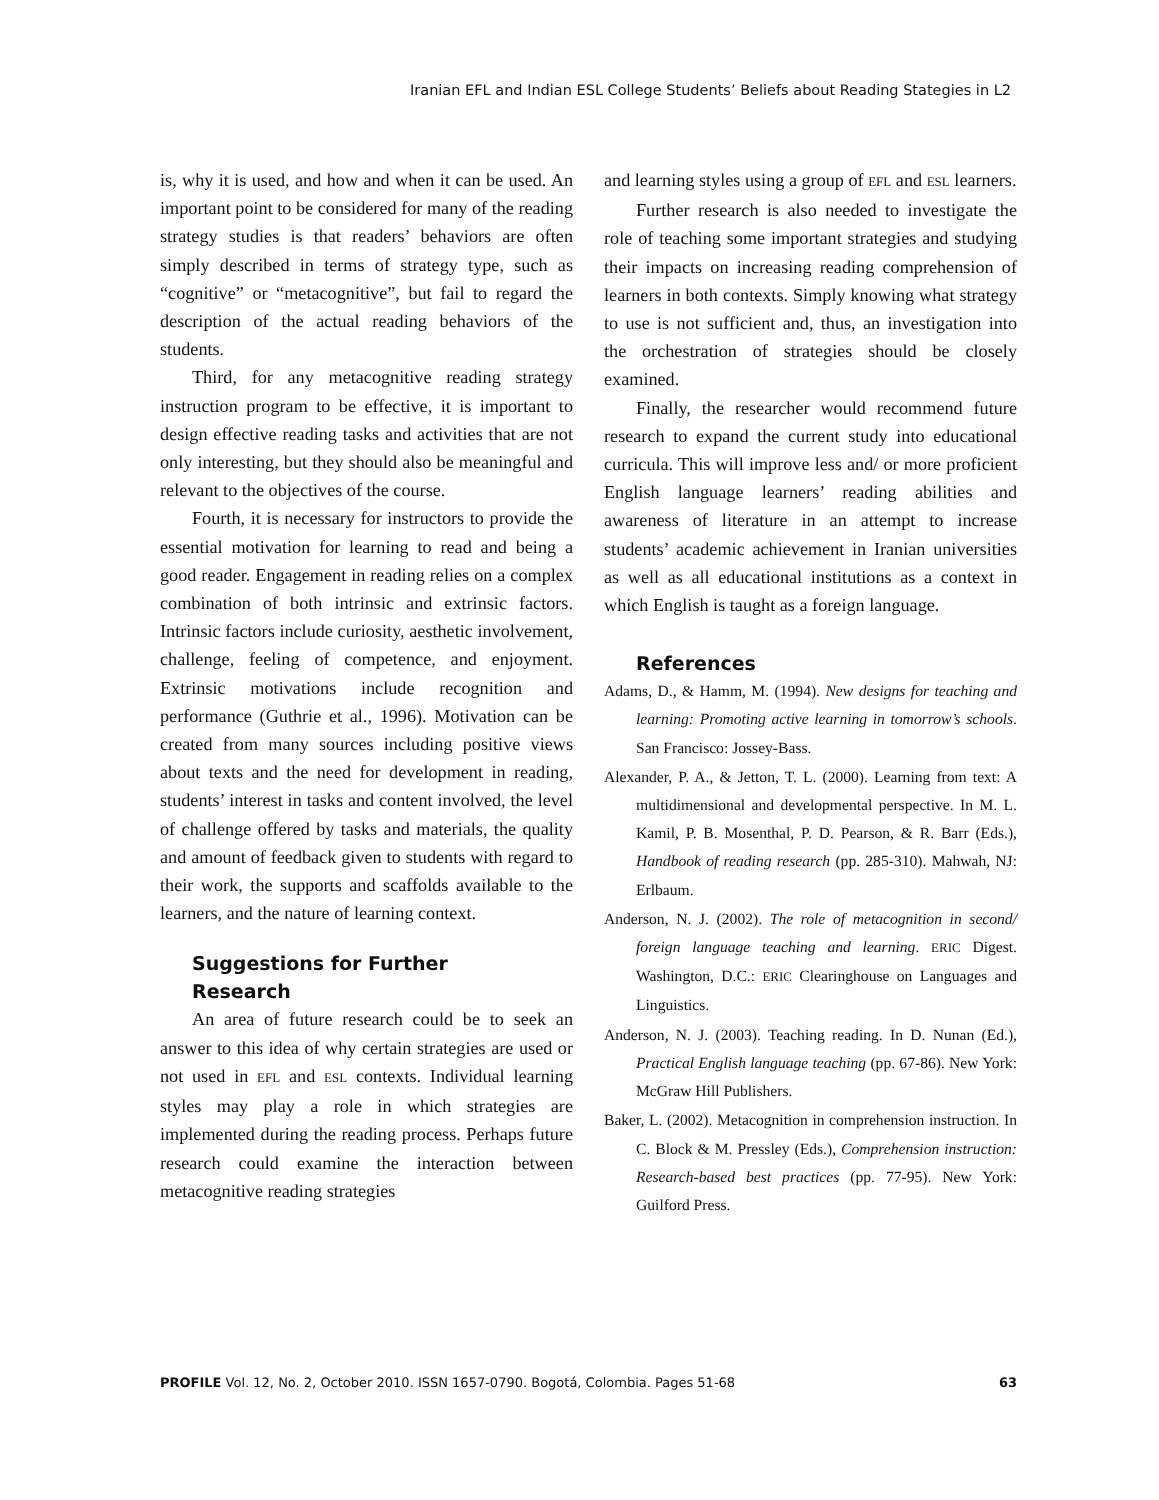Iranian EFL and Indian ESL College Students’ Beliefs about Reading Stategies in L2
is, why it is used, and how and when it can be used. An important point to be considered for many of the reading strategy studies is that readers’ behaviors are often simply described in terms of strategy type, such as “cognitive” or “metacognitive”, but fail to regard the description of the actual reading behaviors of the students.
Third, for any metacognitive reading strategy instruction program to be effective, it is important to design effective reading tasks and activities that are not only interesting, but they should also be meaningful and relevant to the objectives of the course.
Fourth, it is necessary for instructors to provide the essential motivation for learning to read and being a good reader. Engagement in reading relies on a complex combination of both intrinsic and extrinsic factors. Intrinsic factors include curiosity, aesthetic involvement, challenge, feeling of competence, and enjoyment. Extrinsic motivations include recognition and performance (Guthrie et al., 1996). Motivation can be created from many sources including positive views about texts and the need for development in reading, students’ interest in tasks and content involved, the level of challenge offered by tasks and materials, the quality and amount of feedback given to students with regard to their work, the supports and scaffolds available to the learners, and the nature of learning context.
Suggestions for Further
Research
An area of future research could be to seek an answer to this idea of why certain strategies are used or not used in EFL and ESL contexts. Individual learning styles may play a role in which strategies are implemented during the reading process. Perhaps future research could examine the interaction between metacognitive reading strategies
and learning styles using a group of EFL and ESL learners.
Further research is also needed to investigate the role of teaching some important strategies and studying their impacts on increasing reading comprehension of learners in both contexts. Simply knowing what strategy to use is not sufficient and, thus, an investigation into the orchestration of strategies should be closely examined.
Finally, the researcher would recommend future research to expand the current study into educational curricula. This will improve less and/ or more proficient English language learners’ reading abilities and awareness of literature in an attempt to increase students’ academic achievement in Iranian universities as well as all educational institutions as a context in which English is taught as a foreign language.
References
Adams, D., & Hamm, M. (1994). New designs for teaching and learning: Promoting active learning in tomorrow’s schools. San Francisco: Jossey-Bass.
Alexander, P. A., & Jetton, T. L. (2000). Learning from text: A multidimensional and developmental perspective. In M. L. Kamil, P. B. Mosenthal, P. D. Pearson, & R. Barr (Eds.), Handbook of reading research (pp. 285-310). Mahwah, NJ: Erlbaum.
Anderson, N. J. (2002). The role of metacognition in second/ foreign language teaching and learning. ERIC Digest. Washington, D.C.: ERIC Clearinghouse on Languages and Linguistics.
Anderson, N. J. (2003). Teaching reading. In D. Nunan (Ed.), Practical English language teaching (pp. 67-86). New York: McGraw Hill Publishers.
Baker, L. (2002). Metacognition in comprehension instruction. In C. Block & M. Pressley (Eds.), Comprehension instruction: Research-based best practices (pp. 77-95). New York: Guilford Press.
PROFILE Vol. 12, No. 2, October 2010. ISSN 1657-0790. Bogotá, Colombia. Pages 51-68 63